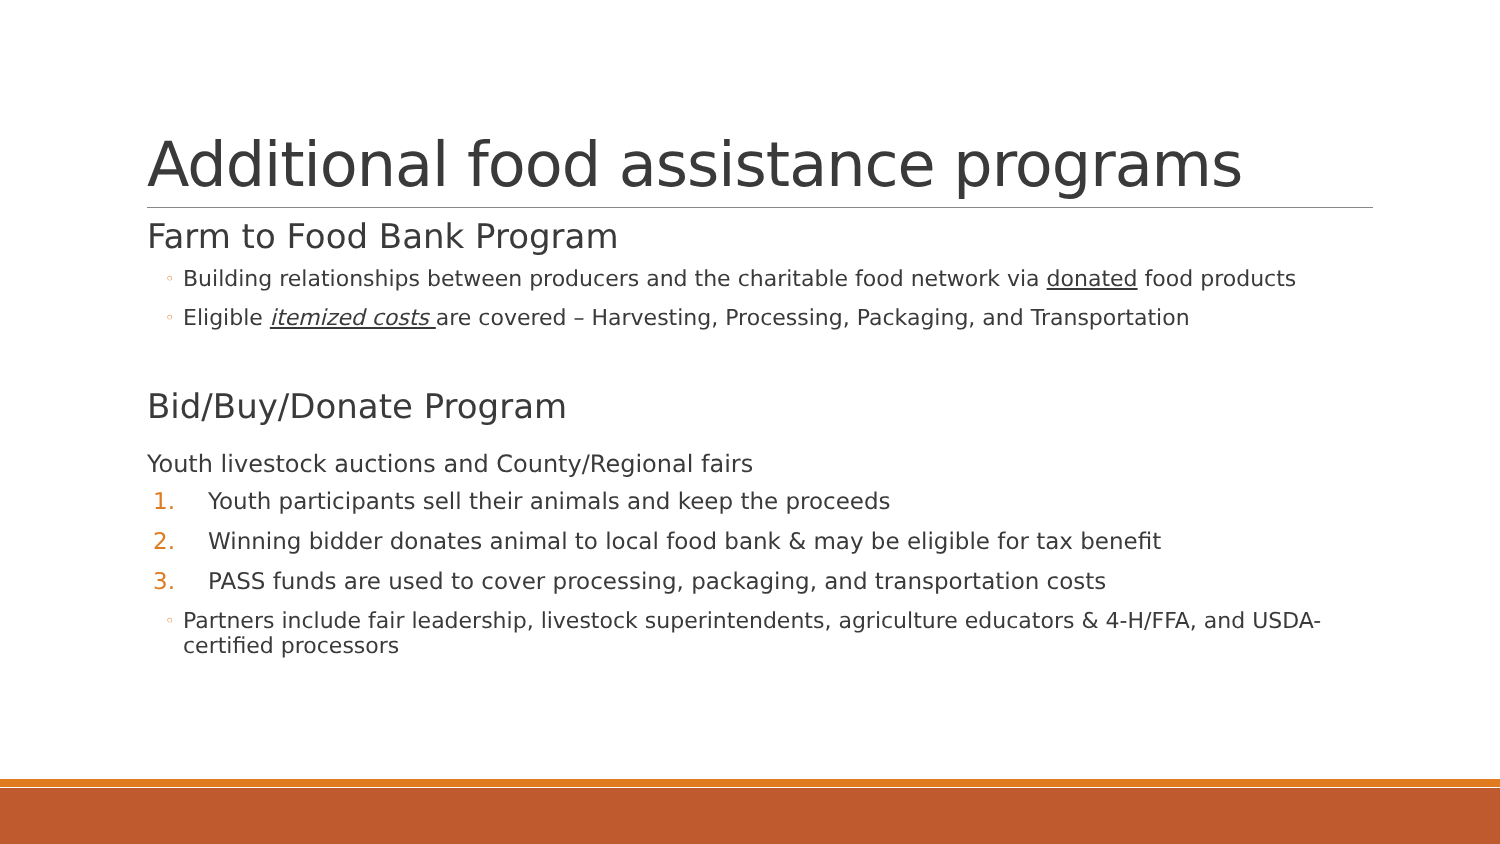Additional food assistance programs
Farm to Food Bank Program
◦ Building relationships between producers and the charitable food network via donated food products
◦ Eligible itemized costs are covered – Harvesting, Processing, Packaging, and Transportation
Bid/Buy/Donate Program
Youth livestock auctions and County/Regional fairs
1. Youth participants sell their animals and keep the proceeds
2. Winning bidder donates animal to local food bank & may be eligible for tax benefit
3. PASS funds are used to cover processing, packaging, and transportation costs
◦ Partners include fair leadership, livestock superintendents, agriculture educators & 4-H/FFA, and USDA-certified processors